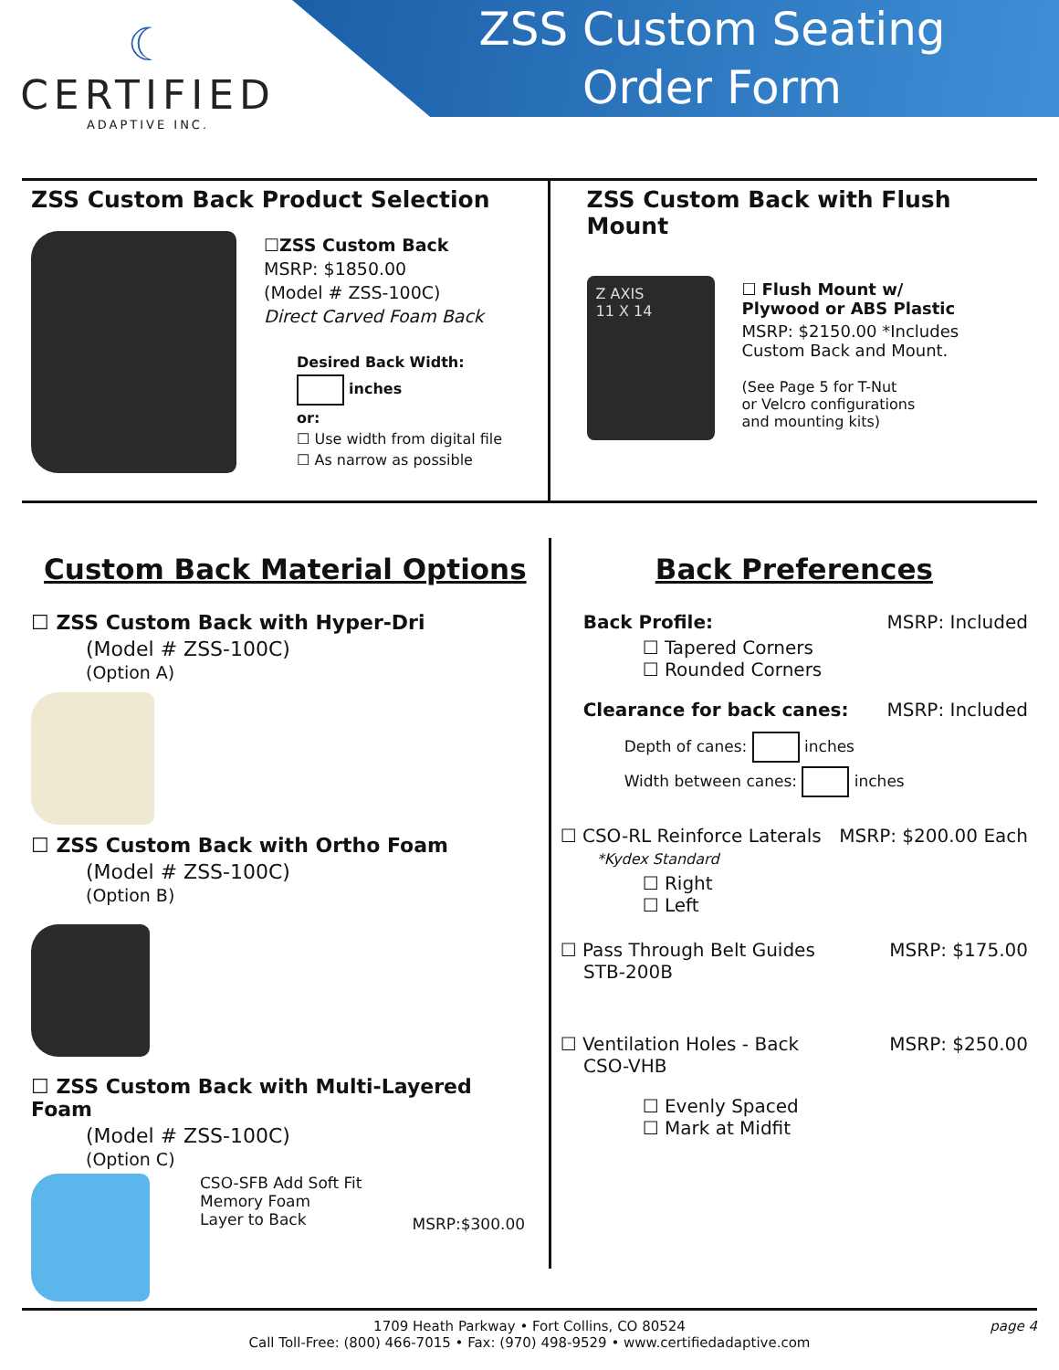☾
CERTIFIED
ADAPTIVE INC.
ZSS Custom Seating
Order Form
ZSS Custom Back Product Selection
☐ZSS Custom Back
MSRP: $1850.00
(Model # ZSS-100C)
Direct Carved Foam Back
Desired Back Width:
inches
or:
☐ Use width from digital file
☐ As narrow as possible
ZSS Custom Back with Flush Mount
Z AXIS
11 X 14
☐ Flush Mount w/
Plywood or ABS Plastic
MSRP: $2150.00 *Includes
Custom Back and Mount.
(See Page 5 for T-Nut
or Velcro configurations
and mounting kits)
Custom Back Material Options
☐ ZSS Custom Back with Hyper-Dri
(Model # ZSS-100C)
(Option A)
☐ ZSS Custom Back with Ortho Foam
(Model # ZSS-100C)
(Option B)
☐ ZSS Custom Back with Multi-Layered Foam
(Model # ZSS-100C)
(Option C)
CSO-SFB Add Soft Fit
Memory Foam
Layer to Back
MSRP:$300.00
Back Preferences
Back Profile: MSRP: Included
☐ Tapered Corners
☐ Rounded Corners
Clearance for back canes: MSRP: Included
Depth of canes: inches
Width between canes: inches
☐ CSO-RL Reinforce Laterals
*Kydex Standard MSRP: $200.00 Each
☐ Right
☐ Left
☐ Pass Through Belt Guides
STB-200B MSRP: $175.00
☐ Ventilation Holes - Back
CSO-VHB MSRP: $250.00
☐ Evenly Spaced
☐ Mark at Midfit
1709 Heath Parkway • Fort Collins, CO 80524
Call Toll-Free: (800) 466-7015 • Fax: (970) 498-9529 • www.certifiedadaptive.com page 4